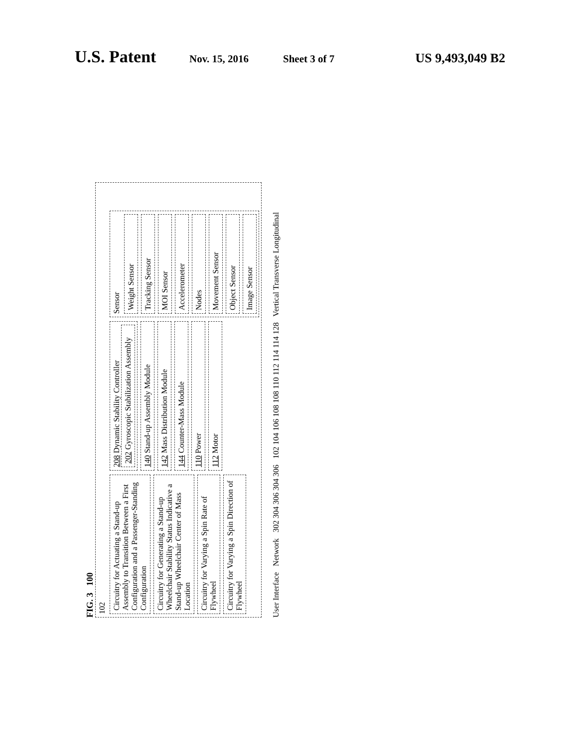U.S. Patent Nov. 15, 2016 Sheet 3 of 7 US 9,493,049 B2
FIG. 3 100
102
Circuitry for Actuating a Stand-up Assembly to Transition Between a First Configuration and a Passenger-Standing Configuration
Circuitry for Generating a Stand-up Wheelchair Stability Status Indicative a Stand-up Wheelchair Center of Mass Location
Circuitry for Varying a Spin Rate of Flywheel
Circuitry for Varying a Spin Direction of Flywheel
208 Dynamic Stability Controller
202 Gyroscopic Stabilization Assembly
140 Stand-up Assembly Module
142 Mass Distribution Module
144 Counter-Mass Module
110 Power
112 Motor
Sensor
Weight Sensor
Tracking Sensor
MOI Sensor
Accelerometer
Nodes
Movement Sensor
Object Sensor
Image Sensor
User Interface Network 302 304 306 304 306 102 104 106 108 108 110 112 114 114 128 Vertical Transverse Longitudinal